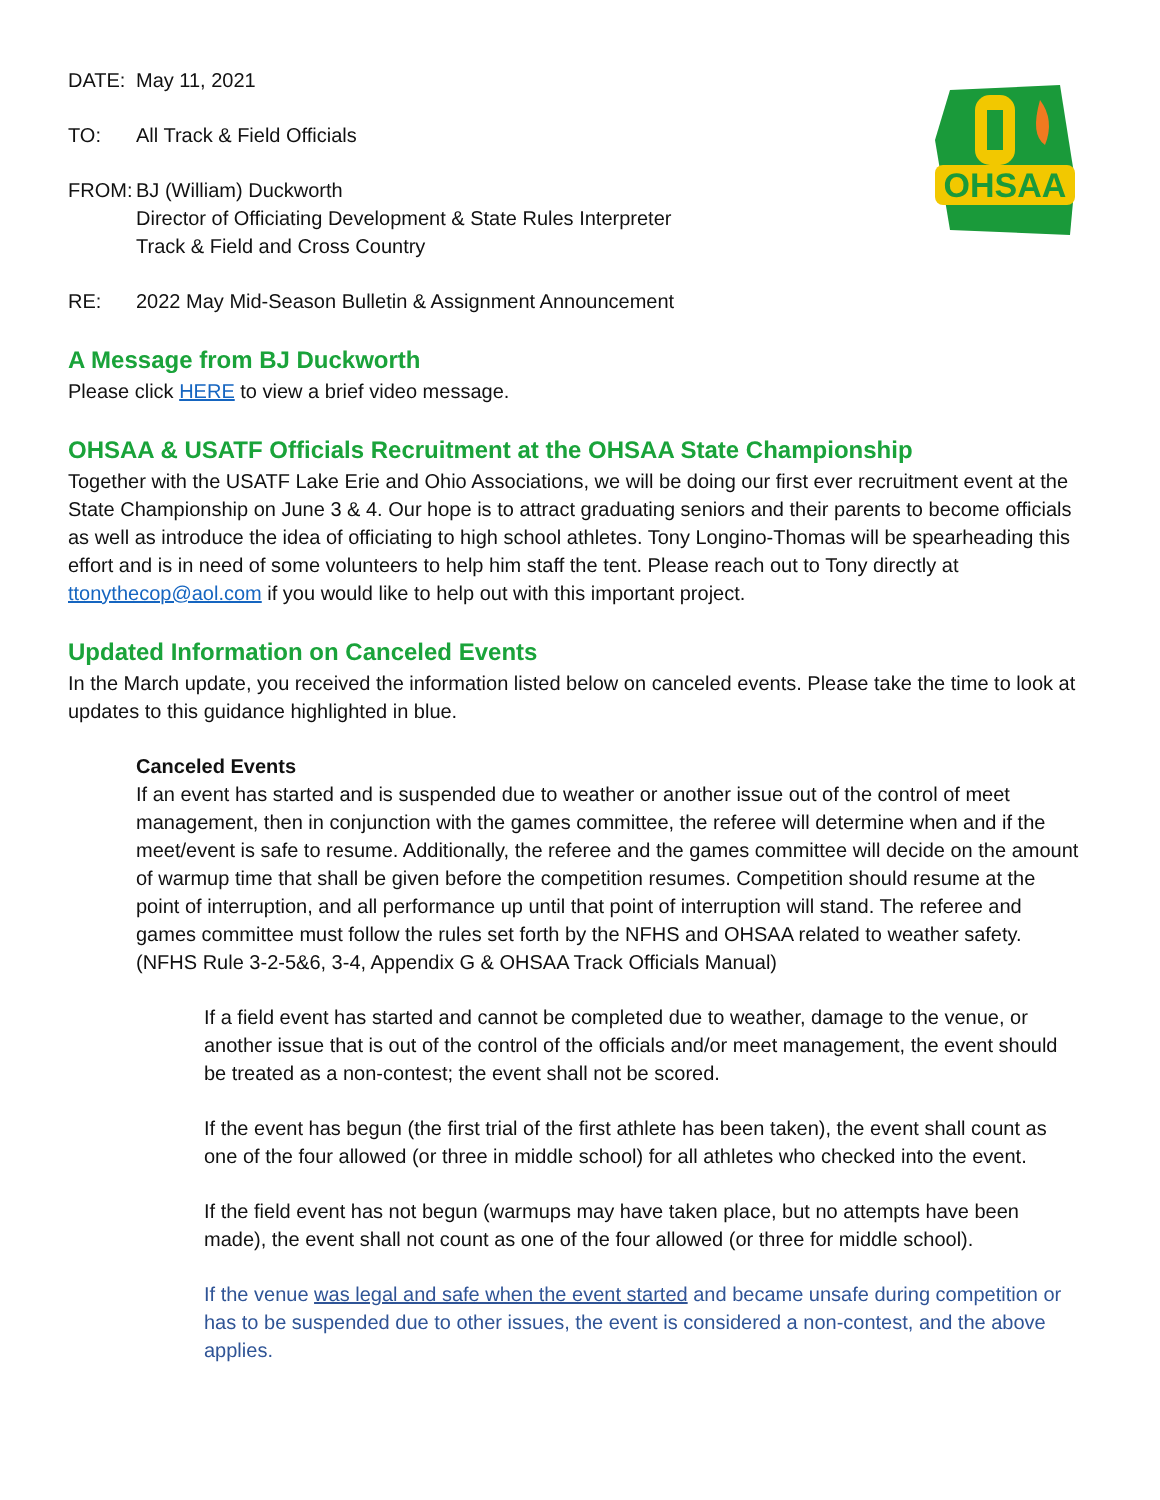OHSAA
DATE: May 11, 2021
TO: All Track & Field Officials
FROM: BJ (William) Duckworth
Director of Officiating Development & State Rules Interpreter
Track & Field and Cross Country
RE: 2022 May Mid-Season Bulletin & Assignment Announcement
A Message from BJ Duckworth
Please click HERE to view a brief video message.
OHSAA & USATF Officials Recruitment at the OHSAA State Championship
Together with the USATF Lake Erie and Ohio Associations, we will be doing our first ever recruitment event at the State Championship on June 3 & 4. Our hope is to attract graduating seniors and their parents to become officials as well as introduce the idea of officiating to high school athletes. Tony Longino-Thomas will be spearheading this effort and is in need of some volunteers to help him staff the tent. Please reach out to Tony directly at ttonythecop@aol.com if you would like to help out with this important project.
Updated Information on Canceled Events
In the March update, you received the information listed below on canceled events. Please take the time to look at updates to this guidance highlighted in blue.
Canceled Events
If an event has started and is suspended due to weather or another issue out of the control of meet management, then in conjunction with the games committee, the referee will determine when and if the meet/event is safe to resume. Additionally, the referee and the games committee will decide on the amount of warmup time that shall be given before the competition resumes. Competition should resume at the point of interruption, and all performance up until that point of interruption will stand. The referee and games committee must follow the rules set forth by the NFHS and OHSAA related to weather safety. (NFHS Rule 3-2-5&6, 3-4, Appendix G & OHSAA Track Officials Manual)
If a field event has started and cannot be completed due to weather, damage to the venue, or another issue that is out of the control of the officials and/or meet management, the event should be treated as a non-contest; the event shall not be scored.
If the event has begun (the first trial of the first athlete has been taken), the event shall count as one of the four allowed (or three in middle school) for all athletes who checked into the event.
If the field event has not begun (warmups may have taken place, but no attempts have been made), the event shall not count as one of the four allowed (or three for middle school).
If the venue was legal and safe when the event started and became unsafe during competition or has to be suspended due to other issues, the event is considered a non-contest, and the above applies.